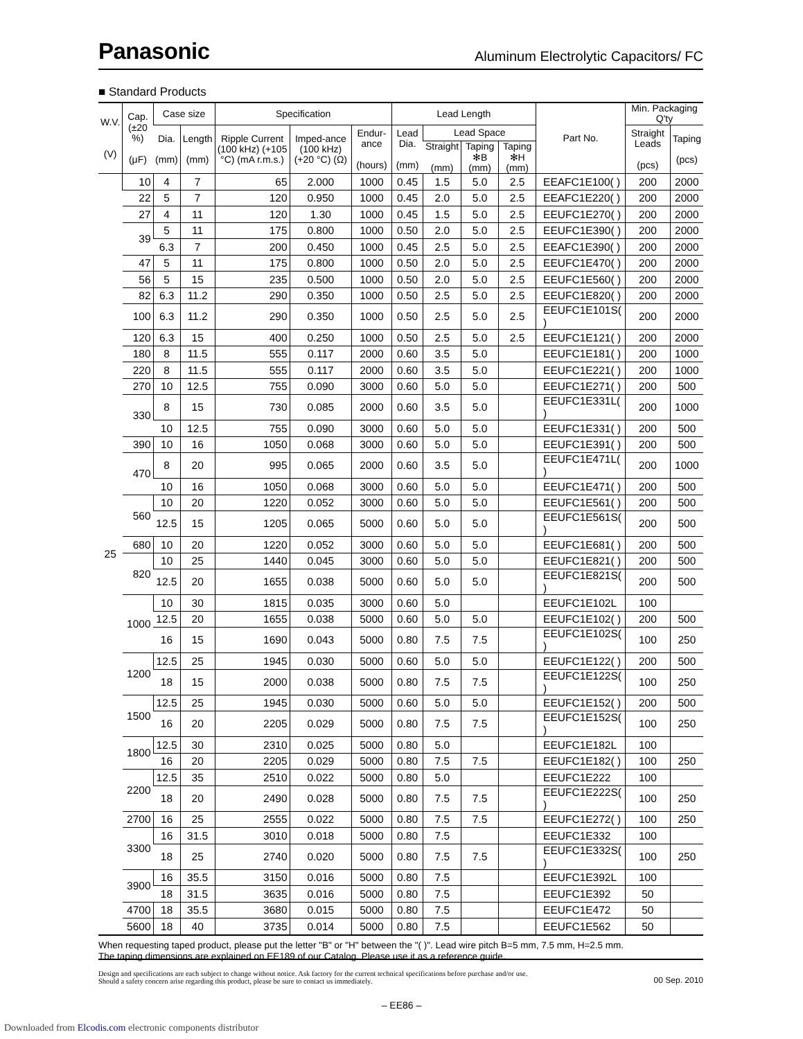Panasonic Aluminum Electrolytic Capacitors/ FC
■ Standard Products
| W.V. (V) | Cap. (±20 %) (μF) | Case size | | Specification | | | Lead Length | | | | Part No. | Min. Packaging Q'ty | |
| --- | --- | --- | --- | --- | --- | --- | --- | --- | --- | --- | --- | --- | --- |
| | | Dia. (mm) | Length (mm) | Ripple Current (100 kHz) (+105 °C) (mA r.m.s.) | Imped-ance (100 kHz) (+20 °C) (Ω) | Endur-ance (hours) | Lead Dia. (mm) | Lead Space | | | | Straight Leads (pcs) | Taping (pcs) |
| | | | | | | | | Straight (mm) | Taping ✻B (mm) | Taping ✻H (mm) | | | |
| 25 | 10 | 4 | 7 | 65 | 2.000 | 1000 | 0.45 | 1.5 | 5.0 | 2.5 | EEAFC1E100( ) | 200 | 2000 |
| | 22 | 5 | 7 | 120 | 0.950 | 1000 | 0.45 | 2.0 | 5.0 | 2.5 | EEAFC1E220( ) | 200 | 2000 |
| | 27 | 4 | 11 | 120 | 1.30 | 1000 | 0.45 | 1.5 | 5.0 | 2.5 | EEUFC1E270( ) | 200 | 2000 |
| | 39 | 5 | 11 | 175 | 0.800 | 1000 | 0.50 | 2.0 | 5.0 | 2.5 | EEUFC1E390( ) | 200 | 2000 |
| | | 6.3 | 7 | 200 | 0.450 | 1000 | 0.45 | 2.5 | 5.0 | 2.5 | EEAFC1E390( ) | 200 | 2000 |
| | 47 | 5 | 11 | 175 | 0.800 | 1000 | 0.50 | 2.0 | 5.0 | 2.5 | EEUFC1E470( ) | 200 | 2000 |
| | 56 | 5 | 15 | 235 | 0.500 | 1000 | 0.50 | 2.0 | 5.0 | 2.5 | EEUFC1E560( ) | 200 | 2000 |
| | 82 | 6.3 | 11.2 | 290 | 0.350 | 1000 | 0.50 | 2.5 | 5.0 | 2.5 | EEUFC1E820( ) | 200 | 2000 |
| | 100 | 6.3 | 11.2 | 290 | 0.350 | 1000 | 0.50 | 2.5 | 5.0 | 2.5 | EEUFC1E101S( ) | 200 | 2000 |
| | 120 | 6.3 | 15 | 400 | 0.250 | 1000 | 0.50 | 2.5 | 5.0 | 2.5 | EEUFC1E121( ) | 200 | 2000 |
| | 180 | 8 | 11.5 | 555 | 0.117 | 2000 | 0.60 | 3.5 | 5.0 | | EEUFC1E181( ) | 200 | 1000 |
| | 220 | 8 | 11.5 | 555 | 0.117 | 2000 | 0.60 | 3.5 | 5.0 | | EEUFC1E221( ) | 200 | 1000 |
| | 270 | 10 | 12.5 | 755 | 0.090 | 3000 | 0.60 | 5.0 | 5.0 | | EEUFC1E271( ) | 200 | 500 |
| | 330 | 8 | 15 | 730 | 0.085 | 2000 | 0.60 | 3.5 | 5.0 | | EEUFC1E331L( ) | 200 | 1000 |
| | | 10 | 12.5 | 755 | 0.090 | 3000 | 0.60 | 5.0 | 5.0 | | EEUFC1E331( ) | 200 | 500 |
| | 390 | 10 | 16 | 1050 | 0.068 | 3000 | 0.60 | 5.0 | 5.0 | | EEUFC1E391( ) | 200 | 500 |
| | 470 | 8 | 20 | 995 | 0.065 | 2000 | 0.60 | 3.5 | 5.0 | | EEUFC1E471L( ) | 200 | 1000 |
| | | 10 | 16 | 1050 | 0.068 | 3000 | 0.60 | 5.0 | 5.0 | | EEUFC1E471( ) | 200 | 500 |
| | 560 | 10 | 20 | 1220 | 0.052 | 3000 | 0.60 | 5.0 | 5.0 | | EEUFC1E561( ) | 200 | 500 |
| | | 12.5 | 15 | 1205 | 0.065 | 5000 | 0.60 | 5.0 | 5.0 | | EEUFC1E561S( ) | 200 | 500 |
| | 680 | 10 | 20 | 1220 | 0.052 | 3000 | 0.60 | 5.0 | 5.0 | | EEUFC1E681( ) | 200 | 500 |
| | 820 | 10 | 25 | 1440 | 0.045 | 3000 | 0.60 | 5.0 | 5.0 | | EEUFC1E821( ) | 200 | 500 |
| | | 12.5 | 20 | 1655 | 0.038 | 5000 | 0.60 | 5.0 | 5.0 | | EEUFC1E821S( ) | 200 | 500 |
| | 1000 | 10 | 30 | 1815 | 0.035 | 3000 | 0.60 | 5.0 | | | EEUFC1E102L | 100 | |
| | | 12.5 | 20 | 1655 | 0.038 | 5000 | 0.60 | 5.0 | 5.0 | | EEUFC1E102( ) | 200 | 500 |
| | | 16 | 15 | 1690 | 0.043 | 5000 | 0.80 | 7.5 | 7.5 | | EEUFC1E102S( ) | 100 | 250 |
| | 1200 | 12.5 | 25 | 1945 | 0.030 | 5000 | 0.60 | 5.0 | 5.0 | | EEUFC1E122( ) | 200 | 500 |
| | | 18 | 15 | 2000 | 0.038 | 5000 | 0.80 | 7.5 | 7.5 | | EEUFC1E122S( ) | 100 | 250 |
| | 1500 | 12.5 | 25 | 1945 | 0.030 | 5000 | 0.60 | 5.0 | 5.0 | | EEUFC1E152( ) | 200 | 500 |
| | | 16 | 20 | 2205 | 0.029 | 5000 | 0.80 | 7.5 | 7.5 | | EEUFC1E152S( ) | 100 | 250 |
| | 1800 | 12.5 | 30 | 2310 | 0.025 | 5000 | 0.80 | 5.0 | | | EEUFC1E182L | 100 | |
| | | 16 | 20 | 2205 | 0.029 | 5000 | 0.80 | 7.5 | 7.5 | | EEUFC1E182( ) | 100 | 250 |
| | 2200 | 12.5 | 35 | 2510 | 0.022 | 5000 | 0.80 | 5.0 | | | EEUFC1E222 | 100 | |
| | | 18 | 20 | 2490 | 0.028 | 5000 | 0.80 | 7.5 | 7.5 | | EEUFC1E222S( ) | 100 | 250 |
| | 2700 | 16 | 25 | 2555 | 0.022 | 5000 | 0.80 | 7.5 | 7.5 | | EEUFC1E272( ) | 100 | 250 |
| | 3300 | 16 | 31.5 | 3010 | 0.018 | 5000 | 0.80 | 7.5 | | | EEUFC1E332 | 100 | |
| | | 18 | 25 | 2740 | 0.020 | 5000 | 0.80 | 7.5 | 7.5 | | EEUFC1E332S( ) | 100 | 250 |
| | 3900 | 16 | 35.5 | 3150 | 0.016 | 5000 | 0.80 | 7.5 | | | EEUFC1E392L | 100 | |
| | | 18 | 31.5 | 3635 | 0.016 | 5000 | 0.80 | 7.5 | | | EEUFC1E392 | 50 | |
| | 4700 | 18 | 35.5 | 3680 | 0.015 | 5000 | 0.80 | 7.5 | | | EEUFC1E472 | 50 | |
| | 5600 | 18 | 40 | 3735 | 0.014 | 5000 | 0.80 | 7.5 | | | EEUFC1E562 | 50 | |
When requesting taped product, please put the letter "B" or "H" between the "( )". Lead wire pitch B=5 mm, 7.5 mm, H=2.5 mm.
The taping dimensions are explained on EE189 of our Catalog. Please use it as a reference guide.
Design and specifications are each subject to change without notice. Ask factory for the current technical specifications before purchase and/or use.
Should a safety concern arise regarding this product, please be sure to contact us immediately. 00 Sep. 2010
– EE86 –
Downloaded from Elcodis.com electronic components distributor